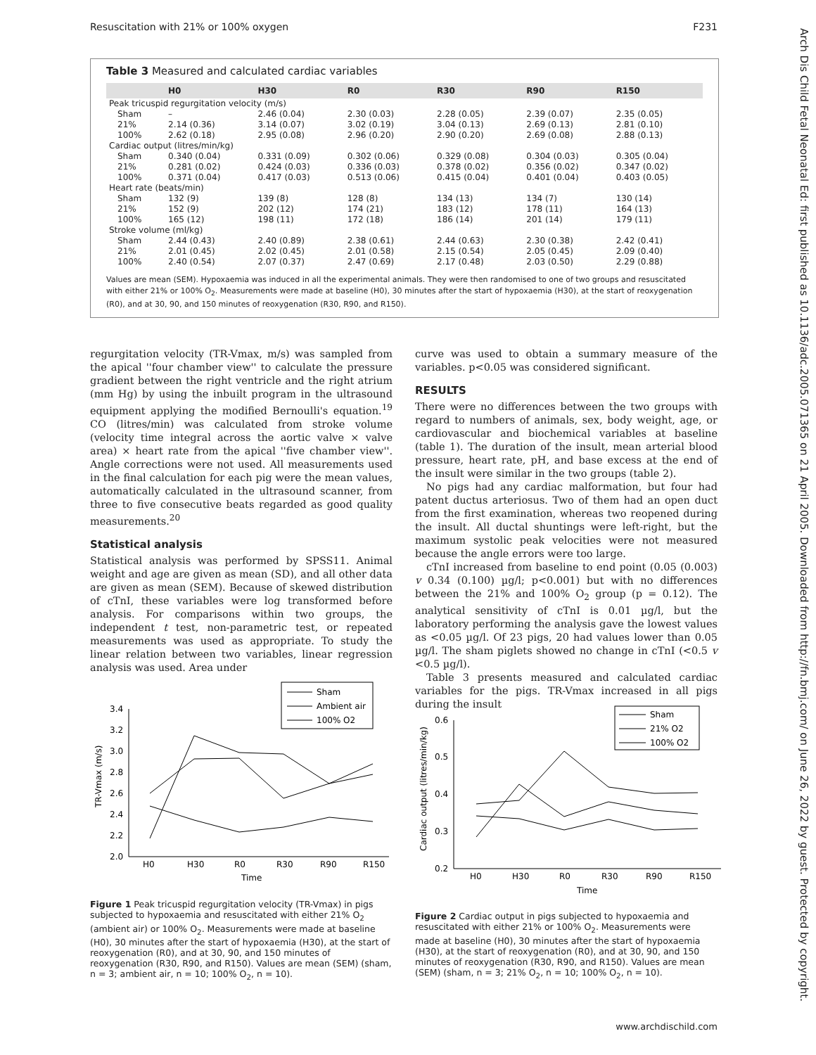Resuscitation with 21% or 100% oxygen F231
Arch Dis Child Fetal Neonatal Ed: first published as 10.1136/adc.2005.071365 on 21 April 2005. Downloaded from http://fn.bmj.com/ on June 26, 2022 by guest. Protected by copyright.
Table 3 Measured and calculated cardiac variables
| | H0 | H30 | R0 | R30 | R90 | R150 |
| --- | --- | --- | --- | --- | --- | --- |
| Peak tricuspid regurgitation velocity (m/s) | | | | | | |
| Sham | – | 2.46 (0.04) | 2.30 (0.03) | 2.28 (0.05) | 2.39 (0.07) | 2.35 (0.05) |
| 21% | 2.14 (0.36) | 3.14 (0.07) | 3.02 (0.19) | 3.04 (0.13) | 2.69 (0.13) | 2.81 (0.10) |
| 100% | 2.62 (0.18) | 2.95 (0.08) | 2.96 (0.20) | 2.90 (0.20) | 2.69 (0.08) | 2.88 (0.13) |
| Cardiac output (litres/min/kg) | | | | | | |
| Sham | 0.340 (0.04) | 0.331 (0.09) | 0.302 (0.06) | 0.329 (0.08) | 0.304 (0.03) | 0.305 (0.04) |
| 21% | 0.281 (0.02) | 0.424 (0.03) | 0.336 (0.03) | 0.378 (0.02) | 0.356 (0.02) | 0.347 (0.02) |
| 100% | 0.371 (0.04) | 0.417 (0.03) | 0.513 (0.06) | 0.415 (0.04) | 0.401 (0.04) | 0.403 (0.05) |
| Heart rate (beats/min) | | | | | | |
| Sham | 132 (9) | 139 (8) | 128 (8) | 134 (13) | 134 (7) | 130 (14) |
| 21% | 152 (9) | 202 (12) | 174 (21) | 183 (12) | 178 (11) | 164 (13) |
| 100% | 165 (12) | 198 (11) | 172 (18) | 186 (14) | 201 (14) | 179 (11) |
| Stroke volume (ml/kg) | | | | | | |
| Sham | 2.44 (0.43) | 2.40 (0.89) | 2.38 (0.61) | 2.44 (0.63) | 2.30 (0.38) | 2.42 (0.41) |
| 21% | 2.01 (0.45) | 2.02 (0.45) | 2.01 (0.58) | 2.15 (0.54) | 2.05 (0.45) | 2.09 (0.40) |
| 100% | 2.40 (0.54) | 2.07 (0.37) | 2.47 (0.69) | 2.17 (0.48) | 2.03 (0.50) | 2.29 (0.88) |
Values are mean (SEM). Hypoxaemia was induced in all the experimental animals. They were then randomised to one of two groups and resuscitated with either 21% or 100% O<sub>2</sub>. Measurements were made at baseline (H0), 30 minutes after the start of hypoxaemia (H30), at the start of reoxygenation (R0), and at 30, 90, and 150 minutes of reoxygenation (R30, R90, and R150).
regurgitation velocity (TR-Vmax, m/s) was sampled from the apical ''four chamber view'' to calculate the pressure gradient between the right ventricle and the right atrium (mm Hg) by using the inbuilt program in the ultrasound equipment applying the modified Bernoulli's equation.<sup>19</sup> CO (litres/min) was calculated from stroke volume (velocity time integral across the aortic valve × valve area) × heart rate from the apical ''five chamber view''. Angle corrections were not used. All measurements used in the final calculation for each pig were the mean values, automatically calculated in the ultrasound scanner, from three to five consecutive beats regarded as good quality measurements.<sup>20</sup>
Statistical analysis
Statistical analysis was performed by SPSS11. Animal weight and age are given as mean (SD), and all other data are given as mean (SEM). Because of skewed distribution of cTnI, these variables were log transformed before analysis. For comparisons within two groups, the independent t test, non-parametric test, or repeated measurements was used as appropriate. To study the linear relation between two variables, linear regression analysis was used. Area under
curve was used to obtain a summary measure of the variables. p<0.05 was considered significant.
RESULTS
There were no differences between the two groups with regard to numbers of animals, sex, body weight, age, or cardiovascular and biochemical variables at baseline (table 1). The duration of the insult, mean arterial blood pressure, heart rate, pH, and base excess at the end of the insult were similar in the two groups (table 2).
No pigs had any cardiac malformation, but four had patent ductus arteriosus. Two of them had an open duct from the first examination, whereas two reopened during the insult. All ductal shuntings were left-right, but the maximum systolic peak velocities were not measured because the angle errors were too large.
cTnI increased from baseline to end point (0.05 (0.003) v 0.34 (0.100) µg/l; p<0.001) but with no differences between the 21% and 100% O<sub>2</sub> group (p = 0.12). The analytical sensitivity of cTnI is 0.01 µg/l, but the laboratory performing the analysis gave the lowest values as <0.05 µg/l. Of 23 pigs, 20 had values lower than 0.05 µg/l. The sham piglets showed no change in cTnI (<0.5 v <0.5 µg/l).
Table 3 presents measured and calculated cardiac variables for the pigs. TR-Vmax increased in all pigs during the insult
Sham
Ambient air
100% O2
3.4
3.2
3.0
2.8
2.6
2.4
2.2
2.0
H0
H30
R0
R30
R90
R150
Time
TR-Vmax (m/s)
Figure 1 Peak tricuspid regurgitation velocity (TR-Vmax) in pigs subjected to hypoxaemia and resuscitated with either 21% O<sub>2</sub> (ambient air) or 100% O<sub>2</sub>. Measurements were made at baseline (H0), 30 minutes after the start of hypoxaemia (H30), at the start of reoxygenation (R0), and at 30, 90, and 150 minutes of reoxygenation (R30, R90, and R150). Values are mean (SEM) (sham, n = 3; ambient air, n = 10; 100% O<sub>2</sub>, n = 10).
Sham
21% O2
100% O2
0.6
0.5
0.4
0.3
0.2
H0
H30
R0
R30
R90
R150
Time
Cardiac output (litres/min/kg)
Figure 2 Cardiac output in pigs subjected to hypoxaemia and resuscitated with either 21% or 100% O<sub>2</sub>. Measurements were made at baseline (H0), 30 minutes after the start of hypoxaemia (H30), at the start of reoxygenation (R0), and at 30, 90, and 150 minutes of reoxygenation (R30, R90, and R150). Values are mean (SEM) (sham, n = 3; 21% O<sub>2</sub>, n = 10; 100% O<sub>2</sub>, n = 10).
www.archdischild.com